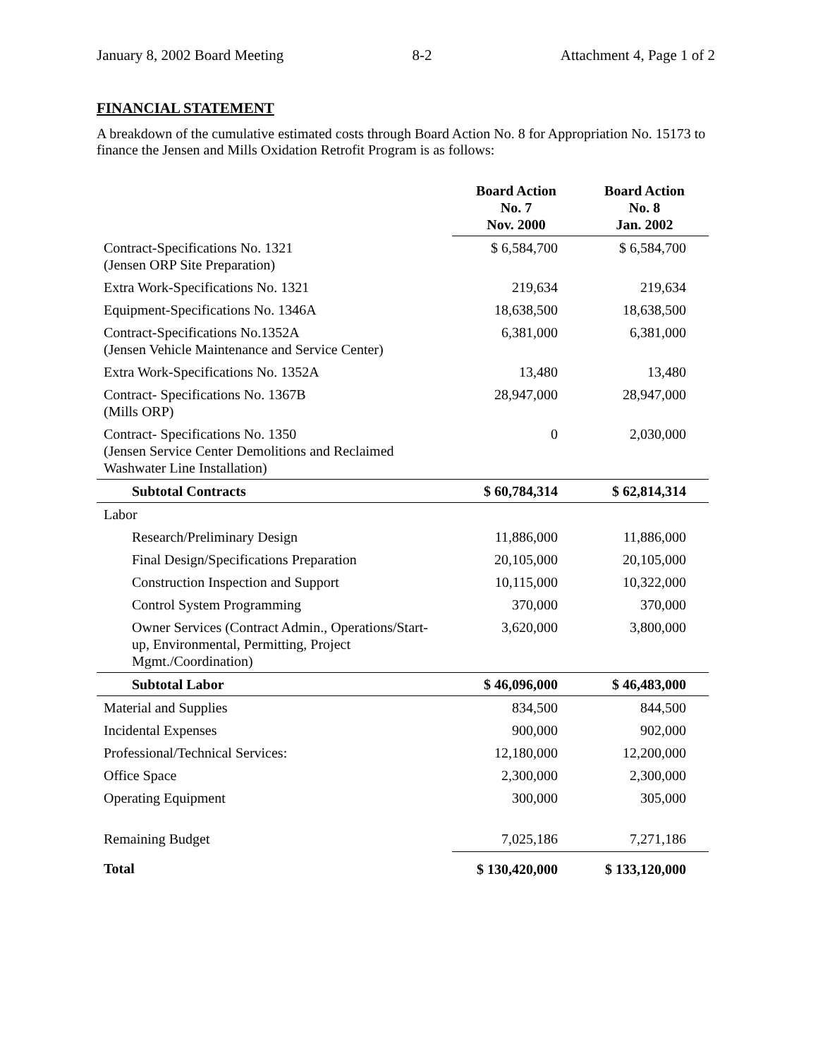January 8, 2002 Board Meeting 8-2 Attachment 4, Page 1 of 2
FINANCIAL STATEMENT
A breakdown of the cumulative estimated costs through Board Action No. 8 for Appropriation No. 15173 to finance the Jensen and Mills Oxidation Retrofit Program is as follows:
| | Board Action No. 7 Nov. 2000 | Board Action No. 8 Jan. 2002 |
| --- | --- | --- |
| Contract-Specifications No. 1321 (Jensen ORP Site Preparation) | $ 6,584,700 | $ 6,584,700 |
| Extra Work-Specifications No. 1321 | 219,634 | 219,634 |
| Equipment-Specifications No. 1346A | 18,638,500 | 18,638,500 |
| Contract-Specifications No.1352A (Jensen Vehicle Maintenance and Service Center) | 6,381,000 | 6,381,000 |
| Extra Work-Specifications No. 1352A | 13,480 | 13,480 |
| Contract- Specifications No. 1367B (Mills ORP) | 28,947,000 | 28,947,000 |
| Contract- Specifications No. 1350 (Jensen Service Center Demolitions and Reclaimed Washwater Line Installation) | 0 | 2,030,000 |
| Subtotal Contracts | $ 60,784,314 | $ 62,814,314 |
| Labor | | |
| Research/Preliminary Design | 11,886,000 | 11,886,000 |
| Final Design/Specifications Preparation | 20,105,000 | 20,105,000 |
| Construction Inspection and Support | 10,115,000 | 10,322,000 |
| Control System Programming | 370,000 | 370,000 |
| Owner Services (Contract Admin., Operations/Start-up, Environmental, Permitting, Project Mgmt./Coordination) | 3,620,000 | 3,800,000 |
| Subtotal Labor | $ 46,096,000 | $ 46,483,000 |
| Material and Supplies | 834,500 | 844,500 |
| Incidental Expenses | 900,000 | 902,000 |
| Professional/Technical Services: | 12,180,000 | 12,200,000 |
| Office Space | 2,300,000 | 2,300,000 |
| Operating Equipment | 300,000 | 305,000 |
| Remaining Budget | 7,025,186 | 7,271,186 |
| Total | $ 130,420,000 | $ 133,120,000 |